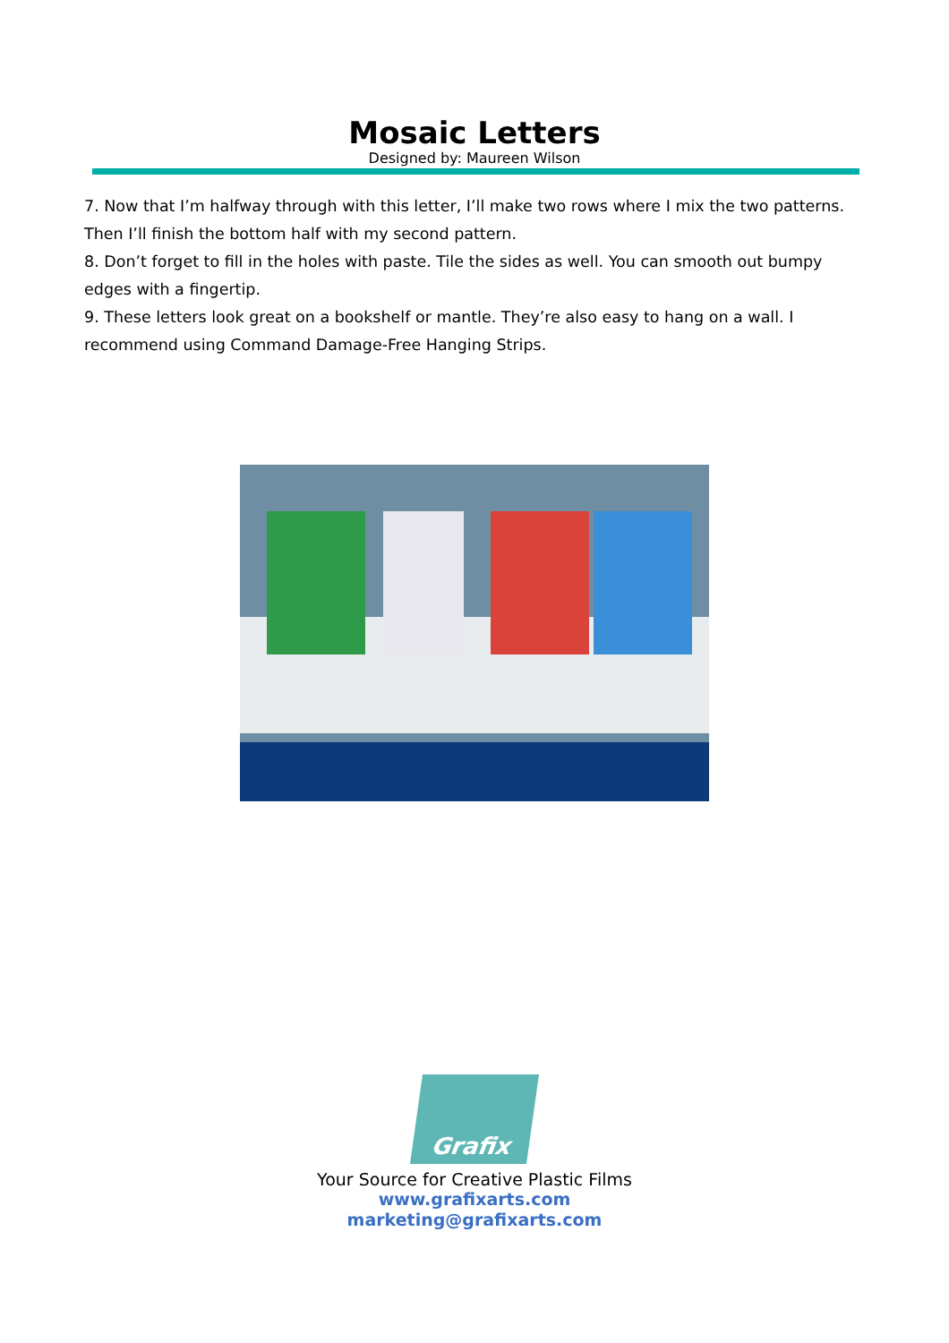Mosaic Letters
Designed by: Maureen Wilson
7. Now that I’m halfway through with this letter, I’ll make two rows where I mix the two patterns. Then I’ll finish the bottom half with my second pattern.
8. Don’t forget to fill in the holes with paste. Tile the sides as well. You can smooth out bumpy edges with a fingertip.
9. These letters look great on a bookshelf or mantle. They’re also easy to hang on a wall. I recommend using Command Damage-Free Hanging Strips.
Grafix
Your Source for Creative Plastic Films
www.grafixarts.com
marketing@grafixarts.com